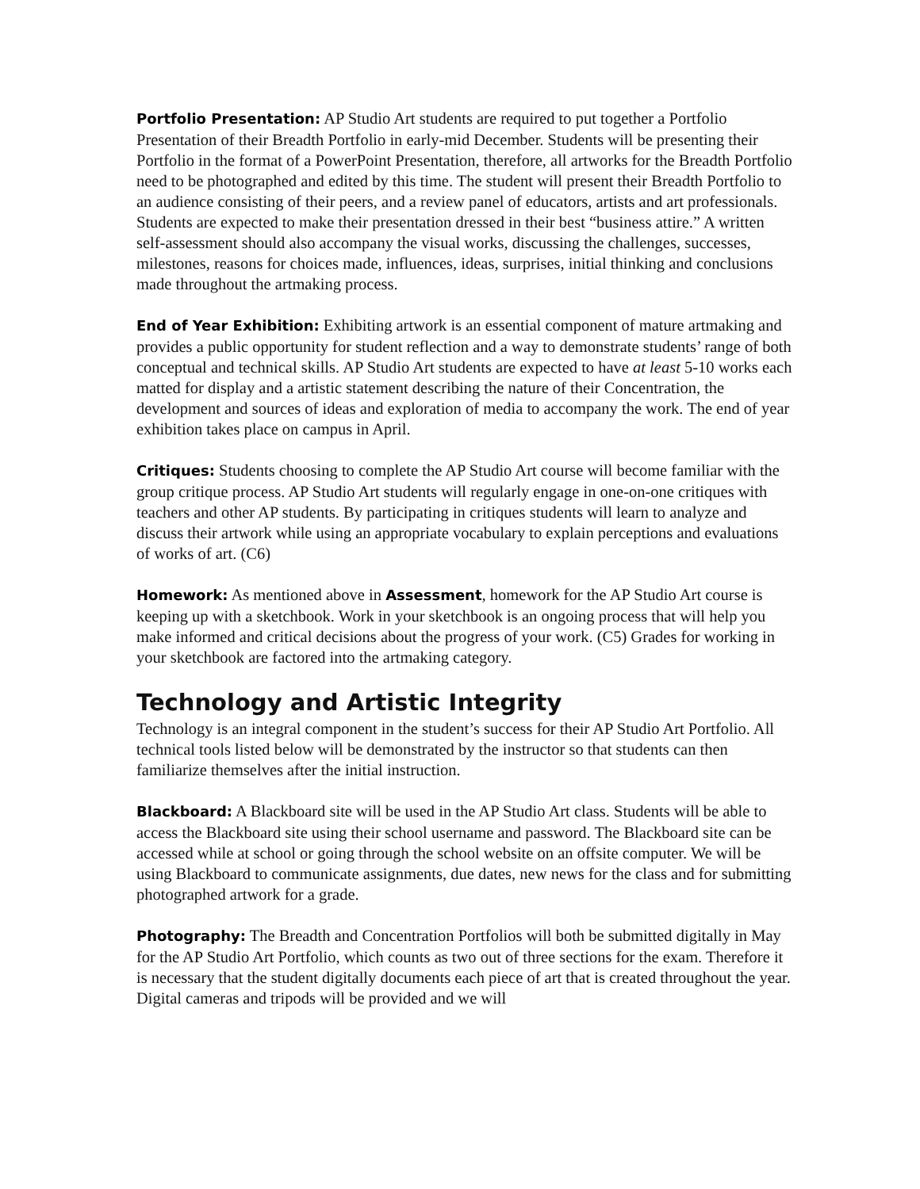Portfolio Presentation: AP Studio Art students are required to put together a Portfolio Presentation of their Breadth Portfolio in early-mid December. Students will be presenting their Portfolio in the format of a PowerPoint Presentation, therefore, all artworks for the Breadth Portfolio need to be photographed and edited by this time. The student will present their Breadth Portfolio to an audience consisting of their peers, and a review panel of educators, artists and art professionals. Students are expected to make their presentation dressed in their best “business attire.” A written self-assessment should also accompany the visual works, discussing the challenges, successes, milestones, reasons for choices made, influences, ideas, surprises, initial thinking and conclusions made throughout the artmaking process.
End of Year Exhibition: Exhibiting artwork is an essential component of mature artmaking and provides a public opportunity for student reflection and a way to demonstrate students’ range of both conceptual and technical skills. AP Studio Art students are expected to have at least 5-10 works each matted for display and a artistic statement describing the nature of their Concentration, the development and sources of ideas and exploration of media to accompany the work. The end of year exhibition takes place on campus in April.
Critiques: Students choosing to complete the AP Studio Art course will become familiar with the group critique process. AP Studio Art students will regularly engage in one-on-one critiques with teachers and other AP students. By participating in critiques students will learn to analyze and discuss their artwork while using an appropriate vocabulary to explain perceptions and evaluations of works of art. (C6)
Homework: As mentioned above in Assessment, homework for the AP Studio Art course is keeping up with a sketchbook. Work in your sketchbook is an ongoing process that will help you make informed and critical decisions about the progress of your work. (C5) Grades for working in your sketchbook are factored into the artmaking category.
Technology and Artistic Integrity
Technology is an integral component in the student’s success for their AP Studio Art Portfolio. All technical tools listed below will be demonstrated by the instructor so that students can then familiarize themselves after the initial instruction.
Blackboard: A Blackboard site will be used in the AP Studio Art class. Students will be able to access the Blackboard site using their school username and password. The Blackboard site can be accessed while at school or going through the school website on an offsite computer. We will be using Blackboard to communicate assignments, due dates, new news for the class and for submitting photographed artwork for a grade.
Photography: The Breadth and Concentration Portfolios will both be submitted digitally in May for the AP Studio Art Portfolio, which counts as two out of three sections for the exam. Therefore it is necessary that the student digitally documents each piece of art that is created throughout the year. Digital cameras and tripods will be provided and we will